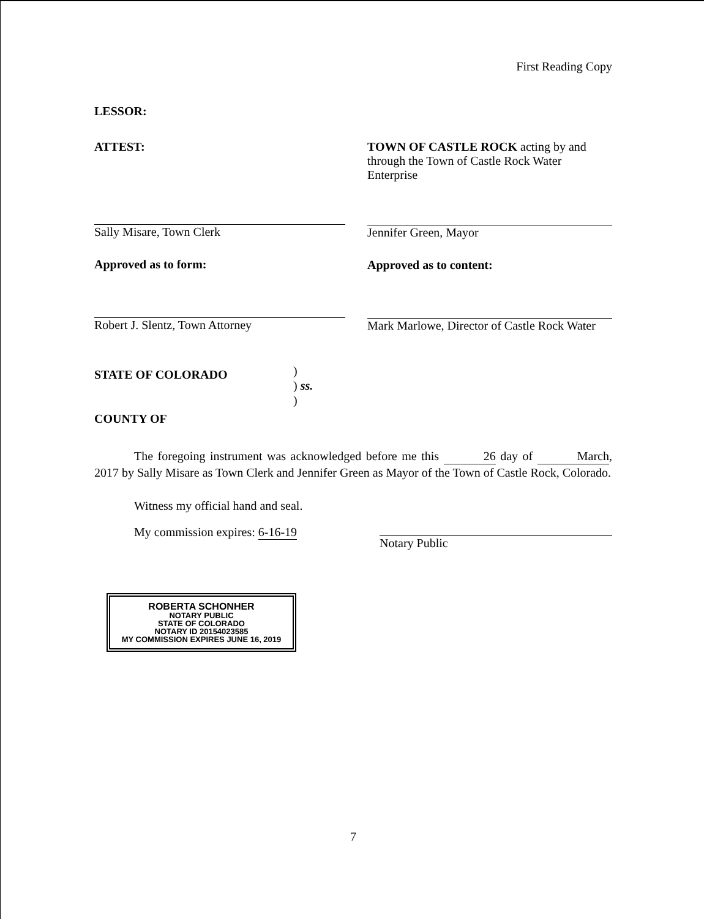First Reading Copy
LESSOR:
ATTEST:
Sally Misare, Town Clerk
Approved as to form:
Robert J. Slentz, Town Attorney
TOWN OF CASTLE ROCK acting by and through the Town of Castle Rock Water Enterprise
Jennifer Green, Mayor
Approved as to content:
Mark Marlowe, Director of Castle Rock Water
STATE OF COLORADO
COUNTY OF
)
) ss.
)
The foregoing instrument was acknowledged before me this 26 day of March, 2017 by Sally Misare as Town Clerk and Jennifer Green as Mayor of the Town of Castle Rock, Colorado.
Witness my official hand and seal.
My commission expires: 6-16-19
Notary Public
ROBERTA SCHONHER
NOTARY PUBLIC
STATE OF COLORADO
NOTARY ID 20154023585
MY COMMISSION EXPIRES JUNE 16, 2019
7